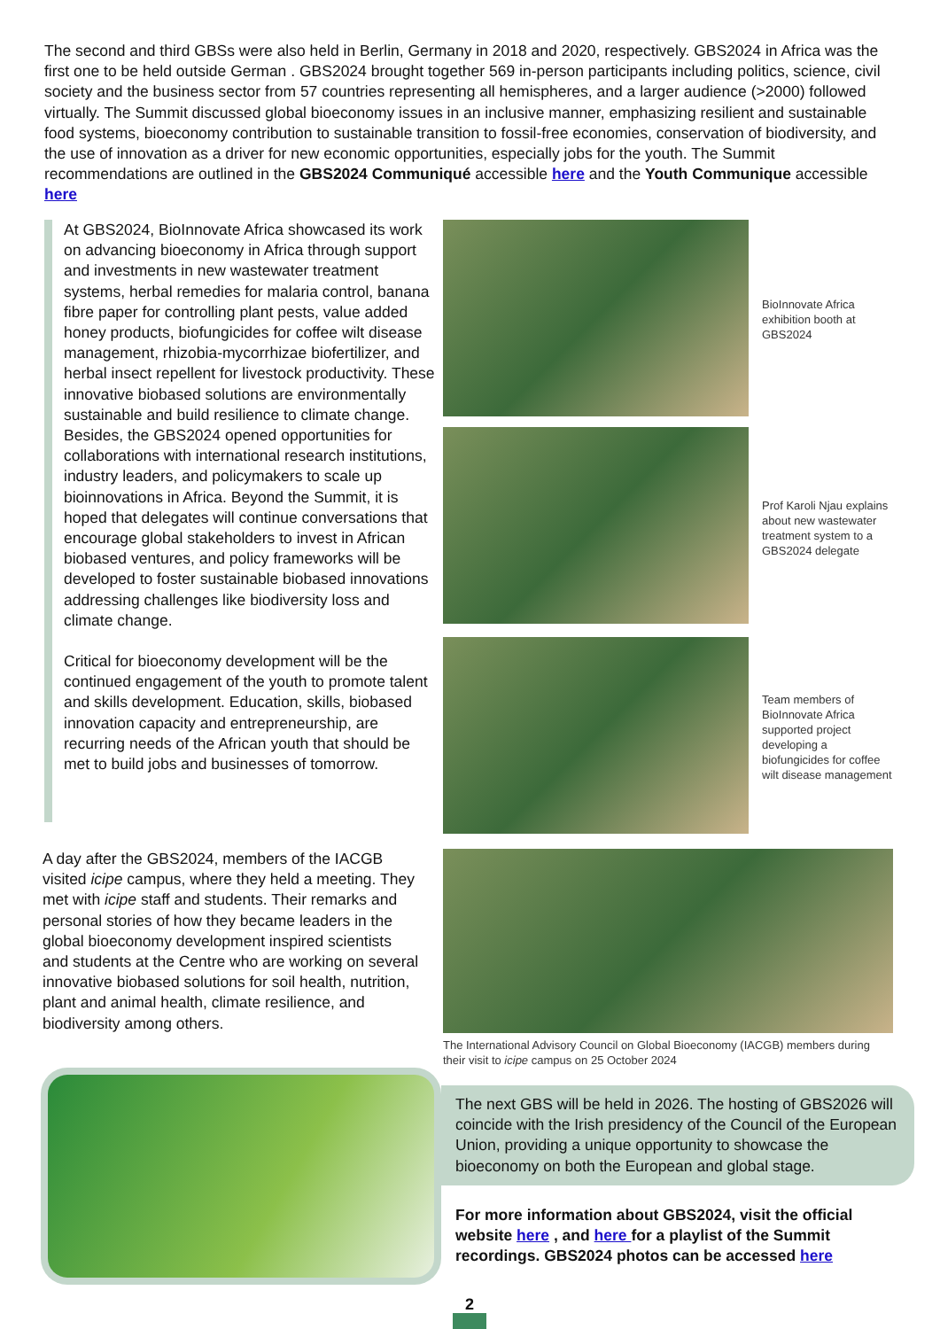The second and third GBSs were also held in Berlin, Germany in 2018 and 2020, respectively. GBS2024 in Africa was the first one to be held outside German . GBS2024 brought together 569 in-person participants including politics, science, civil society and the business sector from 57 countries representing all hemispheres, and a larger audience (>2000) followed virtually. The Summit discussed global bioeconomy issues in an inclusive manner, emphasizing resilient and sustainable food systems, bioeconomy contribution to sustainable transition to fossil-free economies, conservation of biodiversity, and the use of innovation as a driver for new economic opportunities, especially jobs for the youth. The Summit recommendations are outlined in the GBS2024 Communiqué accessible here and the Youth Communique accessible here
At GBS2024, BioInnovate Africa showcased its work on advancing bioeconomy in Africa through support and investments in new wastewater treatment systems, herbal remedies for malaria control, banana fibre paper for controlling plant pests, value added honey products, biofungicides for coffee wilt disease management, rhizobia-mycorrhizae biofertilizer, and herbal insect repellent for livestock productivity. These innovative biobased solutions are environmentally sustainable and build resilience to climate change. Besides, the GBS2024 opened opportunities for collaborations with international research institutions, industry leaders, and policymakers to scale up bioinnovations in Africa. Beyond the Summit, it is hoped that delegates will continue conversations that encourage global stakeholders to invest in African biobased ventures, and policy frameworks will be developed to foster sustainable biobased innovations addressing challenges like biodiversity loss and climate change.
Critical for bioeconomy development will be the continued engagement of the youth to promote talent and skills development. Education, skills, biobased innovation capacity and entrepreneurship, are recurring needs of the African youth that should be met to build jobs and businesses of tomorrow.
A day after the GBS2024, members of the IACGB visited icipe campus, where they held a meeting. They met with icipe staff and students. Their remarks and personal stories of how they became leaders in the global bioeconomy development inspired scientists and students at the Centre who are working on several innovative biobased solutions for soil health, nutrition, plant and animal health, climate resilience, and biodiversity among others.
BioInnovate Africa exhibition booth at GBS2024
Prof Karoli Njau explains about new wastewater treatment system to a GBS2024 delegate
Team members of BioInnovate Africa supported project developing a biofungicides for coffee wilt disease management
The International Advisory Council on Global Bioeconomy (IACGB) members during their visit to icipe campus on 25 October 2024
The next GBS will be held in 2026. The hosting of GBS2026 will coincide with the Irish presidency of the Council of the European Union, providing a unique opportunity to showcase the bioeconomy on both the European and global stage.
For more information about GBS2024, visit the official website here , and here for a playlist of the Summit recordings. GBS2024 photos can be accessed here
2